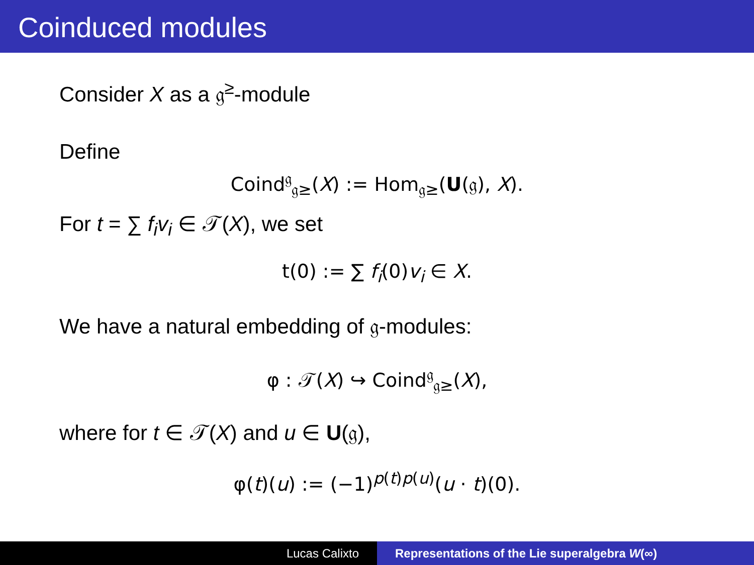Coinduced modules
Consider X as a 𝔤<sup>≥</sup>-module
Define
Coind<sup>𝔤</sup><sub>𝔤≥</sub>(X) := Hom<sub>𝔤≥</sub>(U(𝔤), X).
For t = ∑ f<sub>i</sub>v<sub>i</sub> ∈ 𝒯(X), we set
t(0) := ∑ f<sub>i</sub>(0)v<sub>i</sub> ∈ X.
We have a natural embedding of 𝔤-modules:
φ : 𝒯(X) ↪ Coind<sup>𝔤</sup><sub>𝔤≥</sub>(X),
where for t ∈ 𝒯(X) and u ∈ U(𝔤),
φ(t)(u) := (−1)<sup>p(t)p(u)</sup>(u · t)(0).
Lucas Calixto Representations of the Lie superalgebra W(∞)